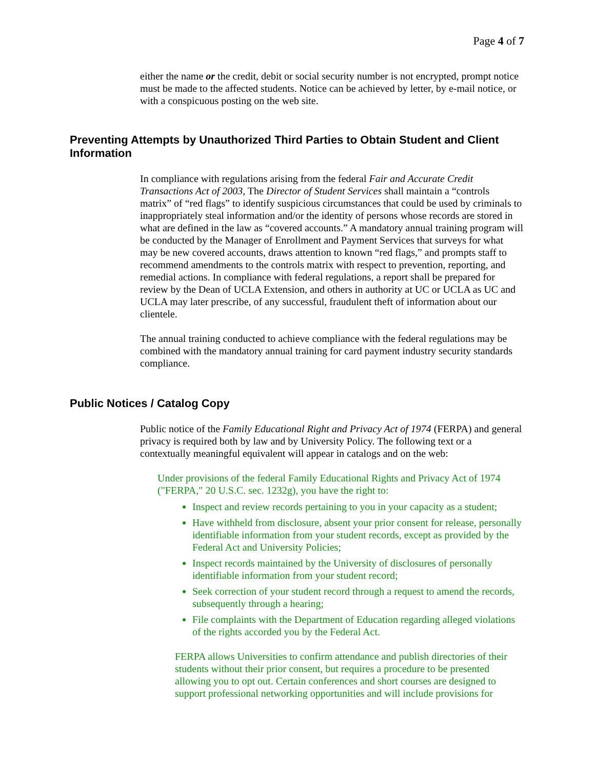Page 4 of 7
either the name or the credit, debit or social security number is not encrypted, prompt notice must be made to the affected students. Notice can be achieved by letter, by e-mail notice, or with a conspicuous posting on the web site.
Preventing Attempts by Unauthorized Third Parties to Obtain Student and Client Information
In compliance with regulations arising from the federal Fair and Accurate Credit Transactions Act of 2003, The Director of Student Services shall maintain a “controls matrix” of “red flags” to identify suspicious circumstances that could be used by criminals to inappropriately steal information and/or the identity of persons whose records are stored in what are defined in the law as “covered accounts.” A mandatory annual training program will be conducted by the Manager of Enrollment and Payment Services that surveys for what may be new covered accounts, draws attention to known “red flags,” and prompts staff to recommend amendments to the controls matrix with respect to prevention, reporting, and remedial actions. In compliance with federal regulations, a report shall be prepared for review by the Dean of UCLA Extension, and others in authority at UC or UCLA as UC and UCLA may later prescribe, of any successful, fraudulent theft of information about our clientele.
The annual training conducted to achieve compliance with the federal regulations may be combined with the mandatory annual training for card payment industry security standards compliance.
Public Notices / Catalog Copy
Public notice of the Family Educational Right and Privacy Act of 1974 (FERPA) and general privacy is required both by law and by University Policy. The following text or a contextually meaningful equivalent will appear in catalogs and on the web:
Under provisions of the federal Family Educational Rights and Privacy Act of 1974 ("FERPA," 20 U.S.C. sec. 1232g), you have the right to:
Inspect and review records pertaining to you in your capacity as a student;
Have withheld from disclosure, absent your prior consent for release, personally identifiable information from your student records, except as provided by the Federal Act and University Policies;
Inspect records maintained by the University of disclosures of personally identifiable information from your student record;
Seek correction of your student record through a request to amend the records, subsequently through a hearing;
File complaints with the Department of Education regarding alleged violations of the rights accorded you by the Federal Act.
FERPA allows Universities to confirm attendance and publish directories of their students without their prior consent, but requires a procedure to be presented allowing you to opt out. Certain conferences and short courses are designed to support professional networking opportunities and will include provisions for